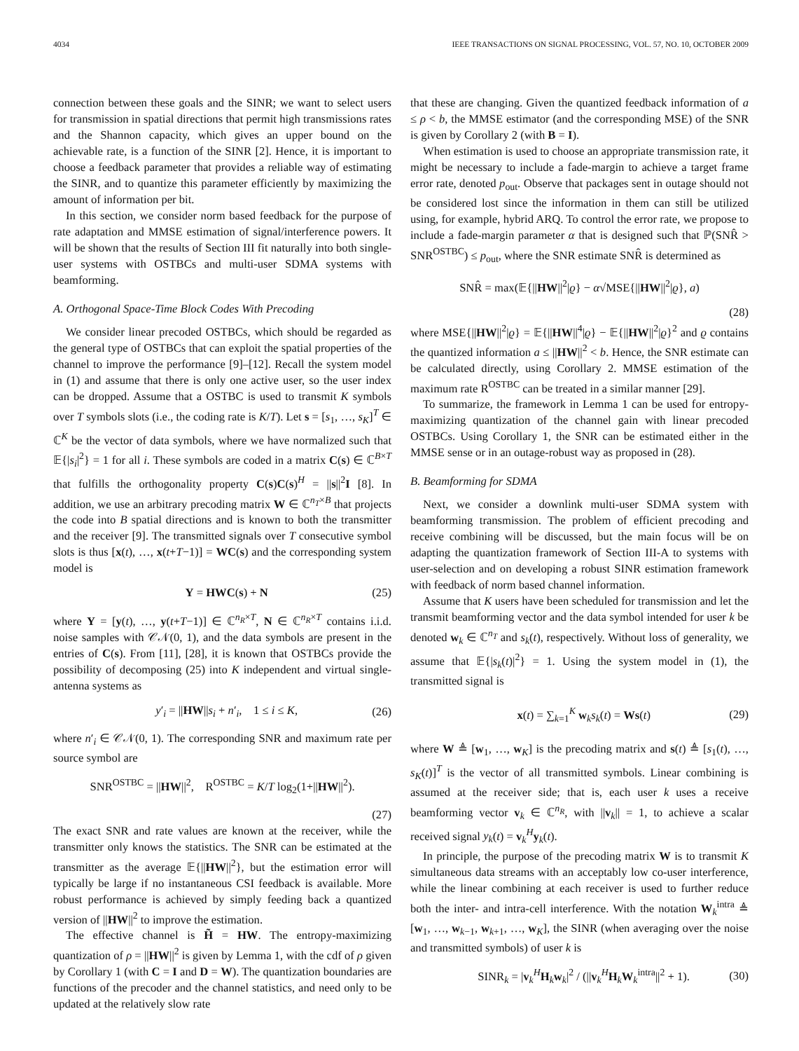4034 IEEE TRANSACTIONS ON SIGNAL PROCESSING, VOL. 57, NO. 10, OCTOBER 2009
connection between these goals and the SINR; we want to select users for transmission in spatial directions that permit high transmissions rates and the Shannon capacity, which gives an upper bound on the achievable rate, is a function of the SINR [2]. Hence, it is important to choose a feedback parameter that provides a reliable way of estimating the SINR, and to quantize this parameter efficiently by maximizing the amount of information per bit.
In this section, we consider norm based feedback for the purpose of rate adaptation and MMSE estimation of signal/interference powers. It will be shown that the results of Section III fit naturally into both single-user systems with OSTBCs and multi-user SDMA systems with beamforming.
A. Orthogonal Space-Time Block Codes With Precoding
We consider linear precoded OSTBCs, which should be regarded as the general type of OSTBCs that can exploit the spatial properties of the channel to improve the performance [9]–[12]. Recall the system model in (1) and assume that there is only one active user, so the user index can be dropped. Assume that a OSTBC is used to transmit K symbols over T symbols slots (i.e., the coding rate is K/T). Let s = [s<sub>1</sub>, …, s<sub>K</sub>]<sup>T</sup> ∈ ℂ<sup>K</sup> be the vector of data symbols, where we have normalized such that 𝔼{|s<sub>i</sub>|<sup>2</sup>} = 1 for all i. These symbols are coded in a matrix C(s) ∈ ℂ<sup>B×T</sup> that fulfills the orthogonality property C(s)C(s)<sup>H</sup> = ||s||<sup>2</sup>I [8]. In addition, we use an arbitrary precoding matrix W ∈ ℂ<sup>n<sub>T</sub>×B</sup> that projects the code into B spatial directions and is known to both the transmitter and the receiver [9]. The transmitted signals over T consecutive symbol slots is thus [x(t), …, x(t+T−1)] = WC(s) and the corresponding system model is
Y = HWC(s) + N (25)
where Y = [y(t), …, y(t+T−1)] ∈ ℂ<sup>n<sub>R</sub>×T</sup>, N ∈ ℂ<sup>n<sub>R</sub>×T</sup> contains i.i.d. noise samples with 𝒞𝒩(0, 1), and the data symbols are present in the entries of C(s). From [11], [28], it is known that OSTBCs provide the possibility of decomposing (25) into K independent and virtual single-antenna systems as
y′<sub>i</sub> = ||HW||s<sub>i</sub> + n′<sub>i</sub>, 1 ≤ i ≤ K, (26)
where n′<sub>i</sub> ∈ 𝒞𝒩(0, 1). The corresponding SNR and maximum rate per source symbol are
SNR<sup>OSTBC</sup> = ||HW||<sup>2</sup>, R<sup>OSTBC</sup> = K/T log<sub>2</sub>(1+||HW||<sup>2</sup>).
(27)
The exact SNR and rate values are known at the receiver, while the transmitter only knows the statistics. The SNR can be estimated at the transmitter as the average 𝔼{||HW||<sup>2</sup>}, but the estimation error will typically be large if no instantaneous CSI feedback is available. More robust performance is achieved by simply feeding back a quantized version of ||HW||<sup>2</sup> to improve the estimation.
The effective channel is H̃ = HW. The entropy-maximizing quantization of ρ = ||HW||<sup>2</sup> is given by Lemma 1, with the cdf of ρ given by Corollary 1 (with C = I and D = W). The quantization boundaries are functions of the precoder and the channel statistics, and need only to be updated at the relatively slow rate
that these are changing. Given the quantized feedback information of a ≤ ρ < b, the MMSE estimator (and the corresponding MSE) of the SNR is given by Corollary 2 (with B = I).
When estimation is used to choose an appropriate transmission rate, it might be necessary to include a fade-margin to achieve a target frame error rate, denoted p<sub>out</sub>. Observe that packages sent in outage should not be considered lost since the information in them can still be utilized using, for example, hybrid ARQ. To control the error rate, we propose to include a fade-margin parameter α that is designed such that ℙ(SNR̂ > SNR<sup>OSTBC</sup>) ≤ p<sub>out</sub>, where the SNR estimate SNR̂ is determined as
SNR̂ = max(𝔼{||HW||<sup>2</sup>|ϱ} − α√MSE{||HW||<sup>2</sup>|ϱ}, a)
(28)
where MSE{||HW||<sup>2</sup>|ϱ} = 𝔼{||HW||<sup>4</sup>|ϱ} − 𝔼{||HW||<sup>2</sup>|ϱ}<sup>2</sup> and ϱ contains the quantized information a ≤ ||HW||<sup>2</sup> < b. Hence, the SNR estimate can be calculated directly, using Corollary 2. MMSE estimation of the maximum rate R<sup>OSTBC</sup> can be treated in a similar manner [29].
To summarize, the framework in Lemma 1 can be used for entropy-maximizing quantization of the channel gain with linear precoded OSTBCs. Using Corollary 1, the SNR can be estimated either in the MMSE sense or in an outage-robust way as proposed in (28).
B. Beamforming for SDMA
Next, we consider a downlink multi-user SDMA system with beamforming transmission. The problem of efficient precoding and receive combining will be discussed, but the main focus will be on adapting the quantization framework of Section III-A to systems with user-selection and on developing a robust SINR estimation framework with feedback of norm based channel information.
Assume that K users have been scheduled for transmission and let the transmit beamforming vector and the data symbol intended for user k be denoted w<sub>k</sub> ∈ ℂ<sup>n<sub>T</sub></sup> and s<sub>k</sub>(t), respectively. Without loss of generality, we assume that 𝔼{|s<sub>k</sub>(t)|<sup>2</sup>} = 1. Using the system model in (1), the transmitted signal is
x(t) = ∑<sub>k=1</sub><sup>K</sup> w<sub>k</sub>s<sub>k</sub>(t) = Ws(t) (29)
where W ≜ [w<sub>1</sub>, …, w<sub>K</sub>] is the precoding matrix and s(t) ≜ [s<sub>1</sub>(t), …, s<sub>K</sub>(t)]<sup>T</sup> is the vector of all transmitted symbols. Linear combining is assumed at the receiver side; that is, each user k uses a receive beamforming vector v<sub>k</sub> ∈ ℂ<sup>n<sub>R</sub></sup>, with ||v<sub>k</sub>|| = 1, to achieve a scalar received signal y<sub>k</sub>(t) = v<sub>k</sub><sup>H</sup>y<sub>k</sub>(t).
In principle, the purpose of the precoding matrix W is to transmit K simultaneous data streams with an acceptably low co-user interference, while the linear combining at each receiver is used to further reduce both the inter- and intra-cell interference. With the notation W<sub>k</sub><sup>intra</sup> ≜ [w<sub>1</sub>, …, w<sub>k−1</sub>, w<sub>k+1</sub>, …, w<sub>K</sub>], the SINR (when averaging over the noise and transmitted symbols) of user k is
SINR<sub>k</sub> = |v<sub>k</sub><sup>H</sup>H<sub>k</sub>w<sub>k</sub>|<sup>2</sup> / (||v<sub>k</sub><sup>H</sup>H<sub>k</sub>W<sub>k</sub><sup>intra</sup>||<sup>2</sup> + 1). (30)